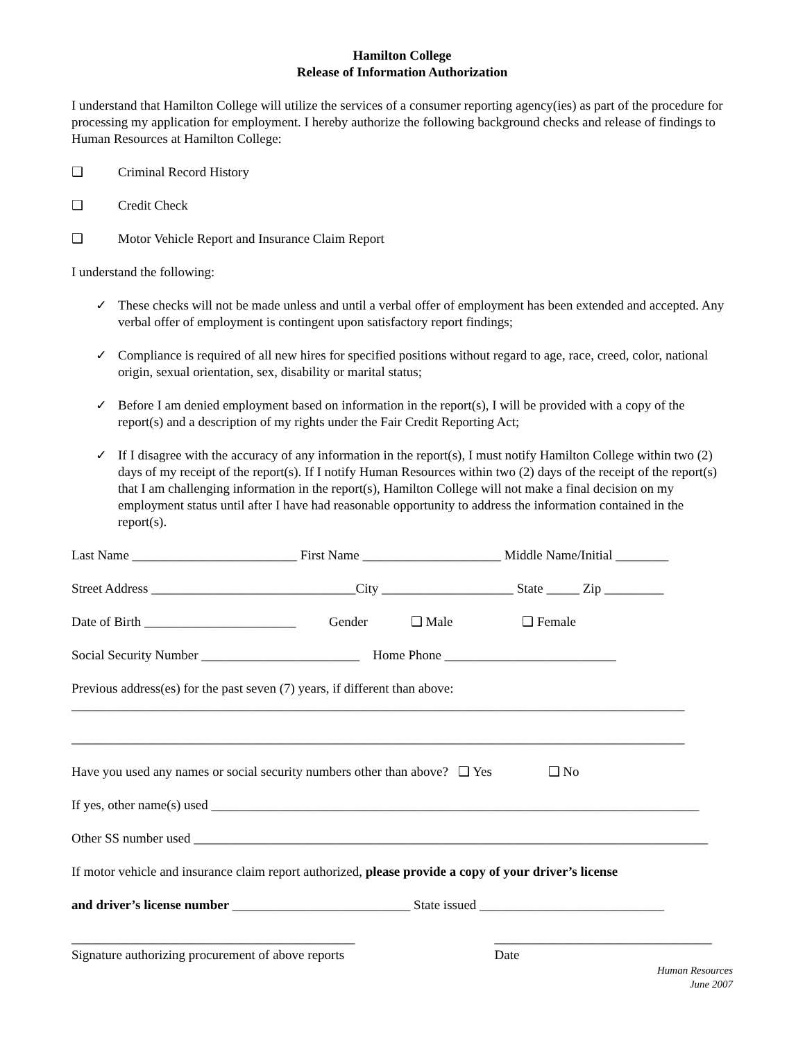Hamilton College
Release of Information Authorization
I understand that Hamilton College will utilize the services of a consumer reporting agency(ies) as part of the procedure for processing my application for employment. I hereby authorize the following background checks and release of findings to Human Resources at Hamilton College:
❑ Criminal Record History
❑ Credit Check
❑ Motor Vehicle Report and Insurance Claim Report
I understand the following:
✓ These checks will not be made unless and until a verbal offer of employment has been extended and accepted. Any verbal offer of employment is contingent upon satisfactory report findings;
✓ Compliance is required of all new hires for specified positions without regard to age, race, creed, color, national origin, sexual orientation, sex, disability or marital status;
✓ Before I am denied employment based on information in the report(s), I will be provided with a copy of the report(s) and a description of my rights under the Fair Credit Reporting Act;
✓ If I disagree with the accuracy of any information in the report(s), I must notify Hamilton College within two (2) days of my receipt of the report(s). If I notify Human Resources within two (2) days of the receipt of the report(s) that I am challenging information in the report(s), Hamilton College will not make a final decision on my employment status until after I have had reasonable opportunity to address the information contained in the report(s).
Last Name _________________________ First Name _____________________ Middle Name/Initial ________
Street Address _______________________________City ____________________ State _____ Zip _________
Date of Birth _______________________ Gender ❑ Male ❑ Female
Social Security Number ________________________ Home Phone __________________________
Previous address(es) for the past seven (7) years, if different than above:
_____________________________________________________________________________________________
_____________________________________________________________________________________________
Have you used any names or social security numbers other than above? ❑ Yes ❑ No
If yes, other name(s) used __________________________________________________________________________
Other SS number used ______________________________________________________________________________
If motor vehicle and insurance claim report authorized, please provide a copy of your driver’s license
and driver’s license number ___________________________ State issued ____________________________
___________________________________________
Signature authorizing procurement of above reports _________________________________
Date
Human Resources
June 2007